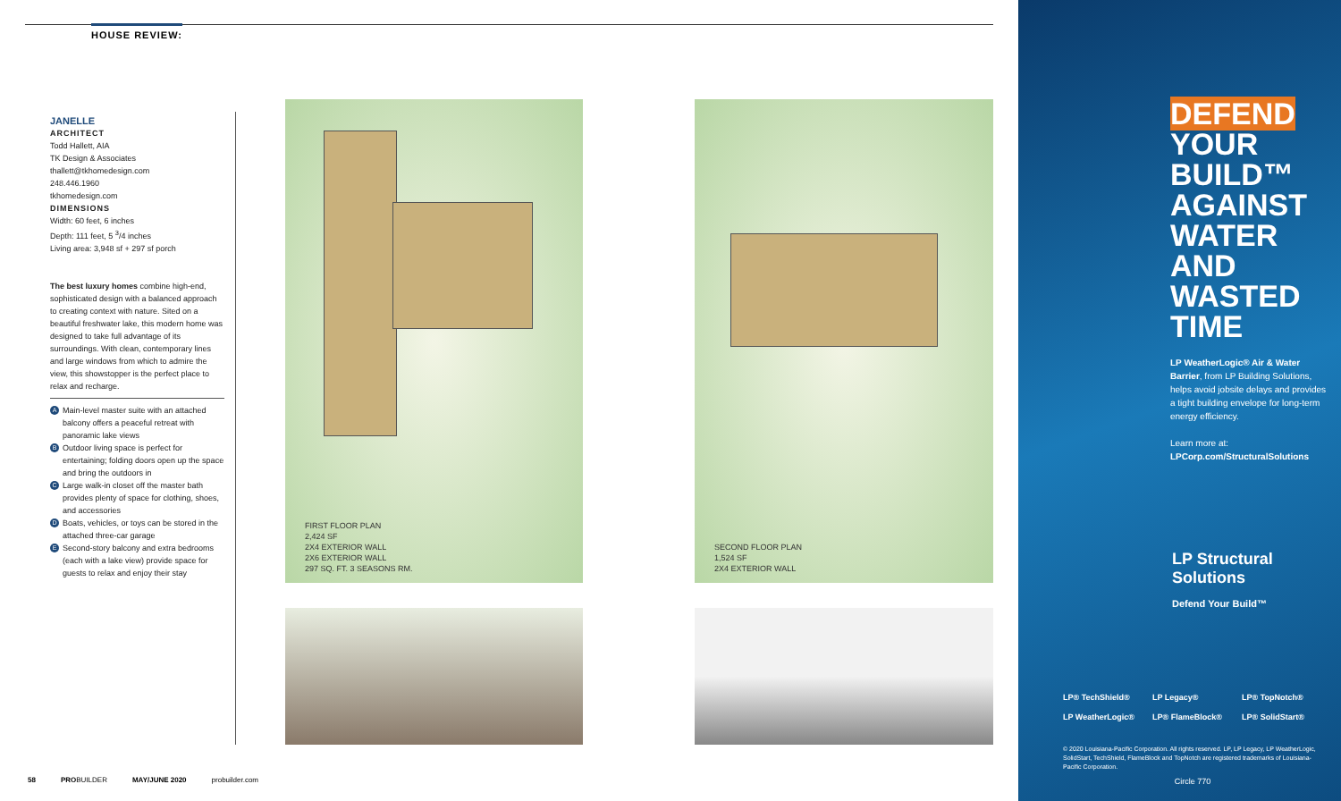HOUSE REVIEW:
JANELLE
ARCHITECT
Todd Hallett, AIA
TK Design & Associates
thallett@tkhomedesign.com
248.446.1960
tkhomedesign.com
DIMENSIONS
Width: 60 feet, 6 inches
Depth: 111 feet, 5 <sup>3</sup>/4 inches
Living area: 3,948 sf + 297 sf porch
The best luxury homes combine high-end, sophisticated design with a balanced approach to creating context with nature. Sited on a beautiful freshwater lake, this modern home was designed to take full advantage of its surroundings. With clean, contemporary lines and large windows from which to admire the view, this showstopper is the perfect place to relax and recharge.
A Main-level master suite with an attached balcony offers a peaceful retreat with panoramic lake views
B Outdoor living space is perfect for entertaining; folding doors open up the space and bring the outdoors in
C Large walk-in closet off the master bath provides plenty of space for clothing, shoes, and accessories
D Boats, vehicles, or toys can be stored in the attached three-car garage
E Second-story balcony and extra bedrooms (each with a lake view) provide space for guests to relax and enjoy their stay
FIRST FLOOR PLAN
2,424 SF
2X4 EXTERIOR WALL
2X6 EXTERIOR WALL
297 SQ. FT. 3 SEASONS RM.
SECOND FLOOR PLAN
1,524 SF
2X4 EXTERIOR WALL
58 PROBUILDER MAY/JUNE 2020 probuilder.com
DEFEND
YOUR
BUILD™
AGAINST
WATER
AND
WASTED
TIME
LP WeatherLogic® Air & Water Barrier, from LP Building Solutions, helps avoid jobsite delays and provides a tight building envelope for long-term energy efficiency.
Learn more at:
LPCorp.com/StructuralSolutions
LP Structural Solutions
Defend Your Build™
LP® TechShield® LP Legacy® LP® TopNotch® LP WeatherLogic® LP® FlameBlock® LP® SolidStart®
© 2020 Louisiana-Pacific Corporation. All rights reserved. LP, LP Legacy, LP WeatherLogic, SolidStart, TechShield, FlameBlock and TopNotch are registered trademarks of Louisiana-Pacific Corporation.
Circle 770